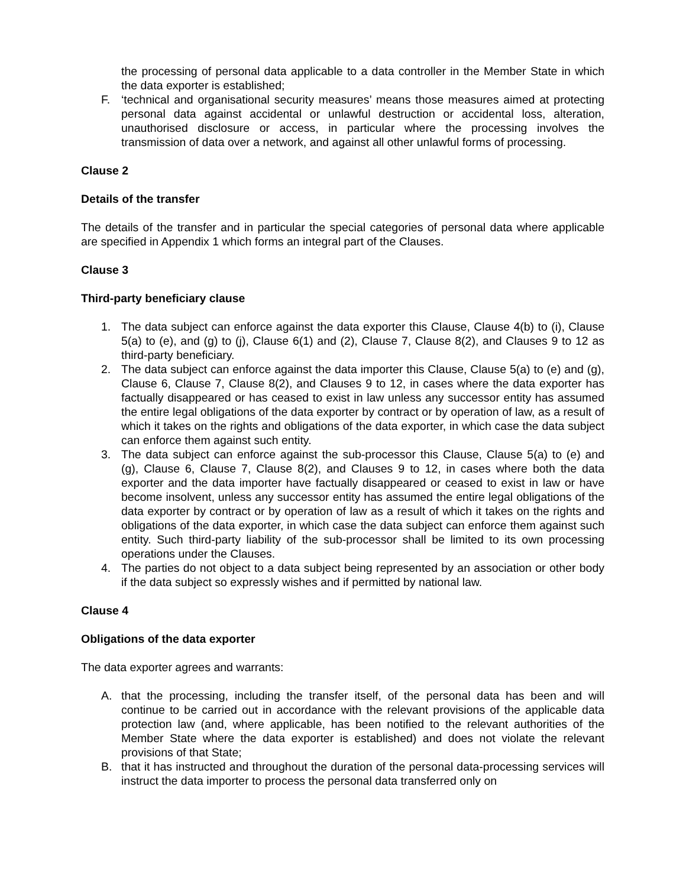the processing of personal data applicable to a data controller in the Member State in which the data exporter is established;
F. ‘technical and organisational security measures’ means those measures aimed at protecting personal data against accidental or unlawful destruction or accidental loss, alteration, unauthorised disclosure or access, in particular where the processing involves the transmission of data over a network, and against all other unlawful forms of processing.
Clause 2
Details of the transfer
The details of the transfer and in particular the special categories of personal data where applicable are specified in Appendix 1 which forms an integral part of the Clauses.
Clause 3
Third-party beneficiary clause
1. The data subject can enforce against the data exporter this Clause, Clause 4(b) to (i), Clause 5(a) to (e), and (g) to (j), Clause 6(1) and (2), Clause 7, Clause 8(2), and Clauses 9 to 12 as third-party beneficiary.
2. The data subject can enforce against the data importer this Clause, Clause 5(a) to (e) and (g), Clause 6, Clause 7, Clause 8(2), and Clauses 9 to 12, in cases where the data exporter has factually disappeared or has ceased to exist in law unless any successor entity has assumed the entire legal obligations of the data exporter by contract or by operation of law, as a result of which it takes on the rights and obligations of the data exporter, in which case the data subject can enforce them against such entity.
3. The data subject can enforce against the sub-processor this Clause, Clause 5(a) to (e) and (g), Clause 6, Clause 7, Clause 8(2), and Clauses 9 to 12, in cases where both the data exporter and the data importer have factually disappeared or ceased to exist in law or have become insolvent, unless any successor entity has assumed the entire legal obligations of the data exporter by contract or by operation of law as a result of which it takes on the rights and obligations of the data exporter, in which case the data subject can enforce them against such entity. Such third-party liability of the sub-processor shall be limited to its own processing operations under the Clauses.
4. The parties do not object to a data subject being represented by an association or other body if the data subject so expressly wishes and if permitted by national law.
Clause 4
Obligations of the data exporter
The data exporter agrees and warrants:
A. that the processing, including the transfer itself, of the personal data has been and will continue to be carried out in accordance with the relevant provisions of the applicable data protection law (and, where applicable, has been notified to the relevant authorities of the Member State where the data exporter is established) and does not violate the relevant provisions of that State;
B. that it has instructed and throughout the duration of the personal data-processing services will instruct the data importer to process the personal data transferred only on